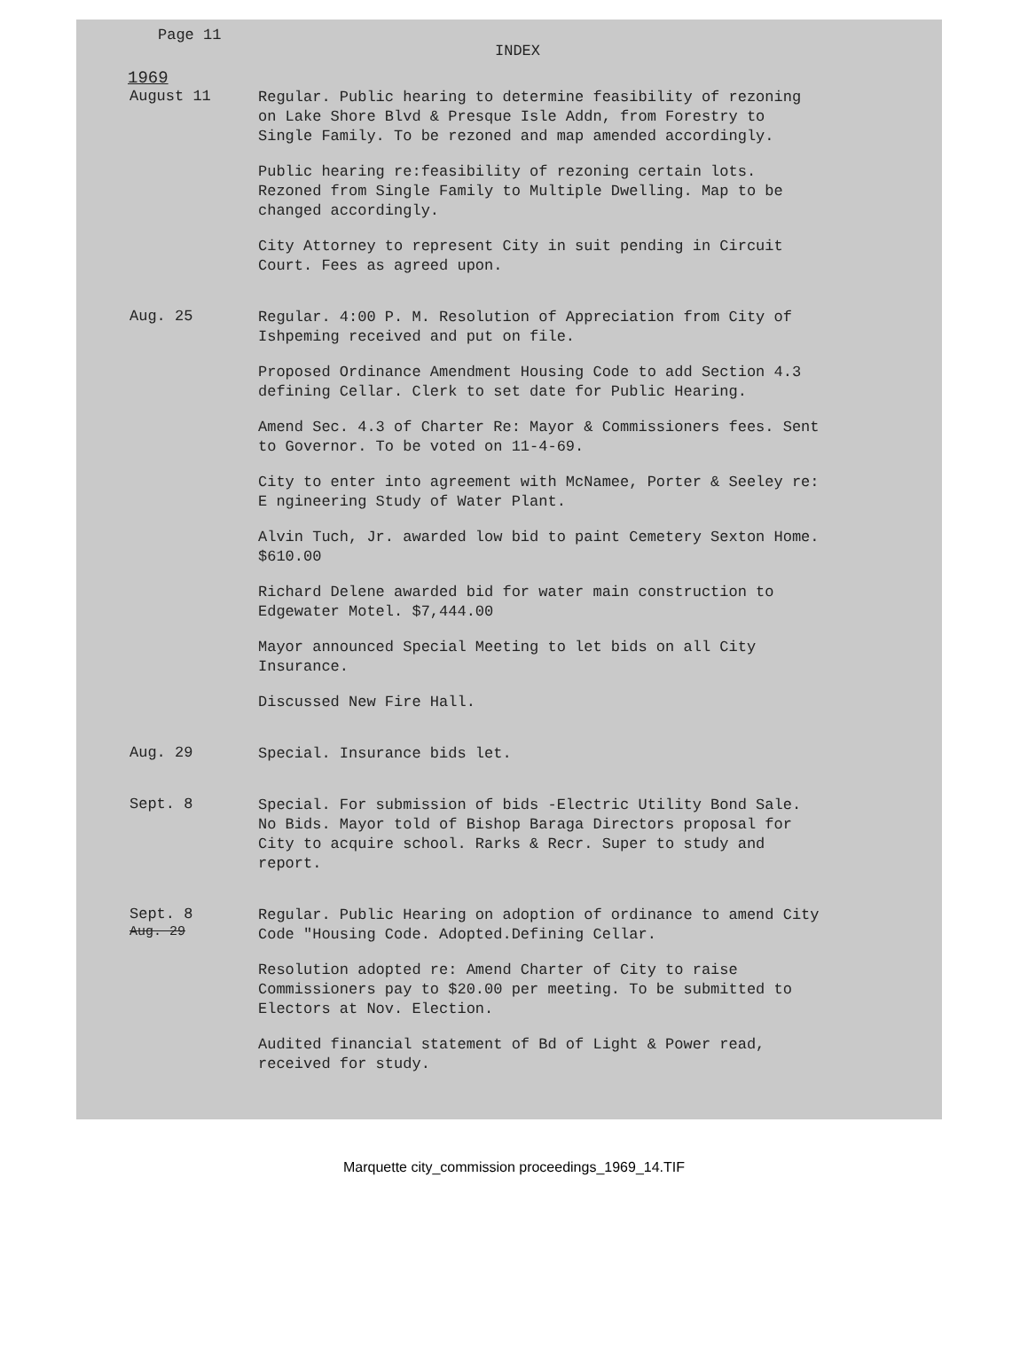Page 11
INDEX
1969
August 11
Regular. Public hearing to determine feasibility of rezoning on Lake Shore Blvd & Presque Isle Addn, from Forestry to Single Family. To be rezoned and map amended accordingly.
Public hearing re:feasibility of rezoning certain lots. Rezoned from Single Family to Multiple Dwelling. Map to be changed accordingly.
City Attorney to represent City in suit pending in Circuit Court. Fees as agreed upon.
Aug. 25
Regular. 4:00 P. M. Resolution of Appreciation from City of Ishpeming received and put on file.
Proposed Ordinance Amendment Housing Code to add Section 4.3 defining Cellar. Clerk to set date for Public Hearing.
Amend Sec. 4.3 of Charter Re: Mayor & Commissioners fees. Sent to Governor. To be voted on 11-4-69.
City to enter into agreement with McNamee, Porter & Seeley re: E ngineering Study of Water Plant.
Alvin Tuch, Jr. awarded low bid to paint Cemetery Sexton Home. $610.00
Richard Delene awarded bid for water main construction to Edgewater Motel. $7,444.00
Mayor announced Special Meeting to let bids on all City Insurance.
Discussed New Fire Hall.
Aug. 29
Special. Insurance bids let.
Sept. 8
Special. For submission of bids -Electric Utility Bond Sale. No Bids. Mayor told of Bishop Baraga Directors proposal for City to acquire school. Rarks & Recr. Super to study and report.
Sept. 8
Aug. 29
Regular. Public Hearing on adoption of ordinance to amend City Code "Housing Code. Adopted.Defining Cellar.
Resolution adopted re: Amend Charter of City to raise Commissioners pay to $20.00 per meeting. To be submitted to Electors at Nov. Election.
Audited financial statement of Bd of Light & Power read, received for study.
Marquette city_commission proceedings_1969_14.TIF